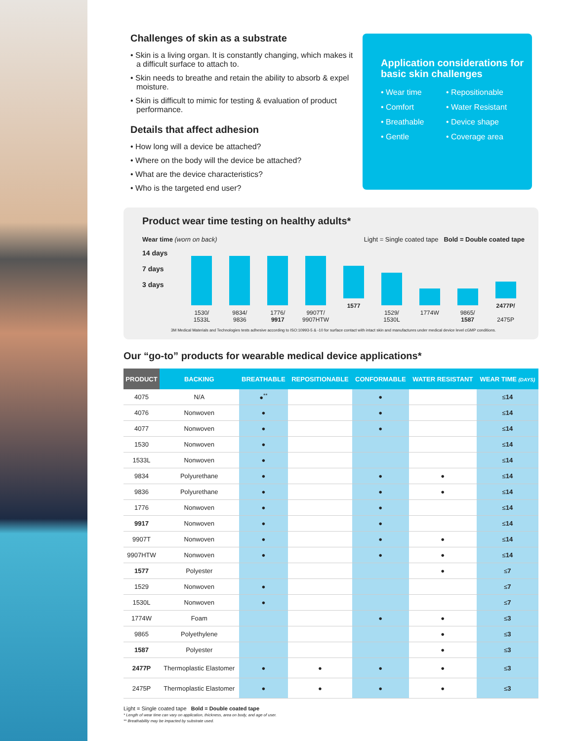Challenges of skin as a substrate
• Skin is a living organ. It is constantly changing, which makes it a difficult surface to attach to.
• Skin needs to breathe and retain the ability to absorb & expel moisture.
• Skin is difficult to mimic for testing & evaluation of product performance.
Details that affect adhesion
• How long will a device be attached?
• Where on the body will the device be attached?
• What are the device characteristics?
• Who is the targeted end user?
Application considerations for basic skin challenges
• Wear time • Repositionable • Comfort • Water Resistant • Breathable • Device shape • Gentle • Coverage area
Product wear time testing on healthy adults*
Wear time (worn on back) Light = Single coated tape Bold = Double coated tape
14 days
7 days
3 days
1530/
1533L
9834/
9836
1776/
9917
9907T/
9907HTW
1577
1529/
1530L
1774W
9865/
1587
2477P/
2475P
3M Medical Materials and Technologies tests adhesive according to ISO:10993-5 & -10 for surface contact with intact skin and manufactures under medical device level cGMP conditions.
Our “go-to” products for wearable medical device applications*
| PRODUCT | BACKING | BREATHABLE | REPOSITIONABLE | CONFORMABLE | WATER RESISTANT | WEAR TIME (DAYS) |
| --- | --- | --- | --- | --- | --- | --- |
| 4075 | N/A | ●<sup>**</sup> | | ● | | ≤ 14 |
| 4076 | Nonwoven | ● | | ● | | ≤ 14 |
| 4077 | Nonwoven | ● | | ● | | ≤ 14 |
| 1530 | Nonwoven | ● | | | | ≤ 14 |
| 1533L | Nonwoven | ● | | | | ≤ 14 |
| 9834 | Polyurethane | ● | | ● | ● | ≤ 14 |
| 9836 | Polyurethane | ● | | ● | ● | ≤ 14 |
| 1776 | Nonwoven | ● | | ● | | ≤ 14 |
| 9917 | Nonwoven | ● | | ● | | ≤ 14 |
| 9907T | Nonwoven | ● | | ● | ● | ≤ 14 |
| 9907HTW | Nonwoven | ● | | ● | ● | ≤ 14 |
| 1577 | Polyester | | | | ● | ≤ 7 |
| 1529 | Nonwoven | ● | | | | ≤ 7 |
| 1530L | Nonwoven | ● | | | | ≤ 7 |
| 1774W | Foam | | | ● | ● | ≤ 3 |
| 9865 | Polyethylene | | | | ● | ≤ 3 |
| 1587 | Polyester | | | | ● | ≤ 3 |
| 2477P | Thermoplastic Elastomer | ● | ● | ● | ● | ≤ 3 |
| 2475P | Thermoplastic Elastomer | ● | ● | ● | ● | ≤ 3 |
Light = Single coated tape Bold = Double coated tape
* Length of wear time can vary on application, thickness, area on body, and age of user.
** Breathability may be impacted by substrate used.